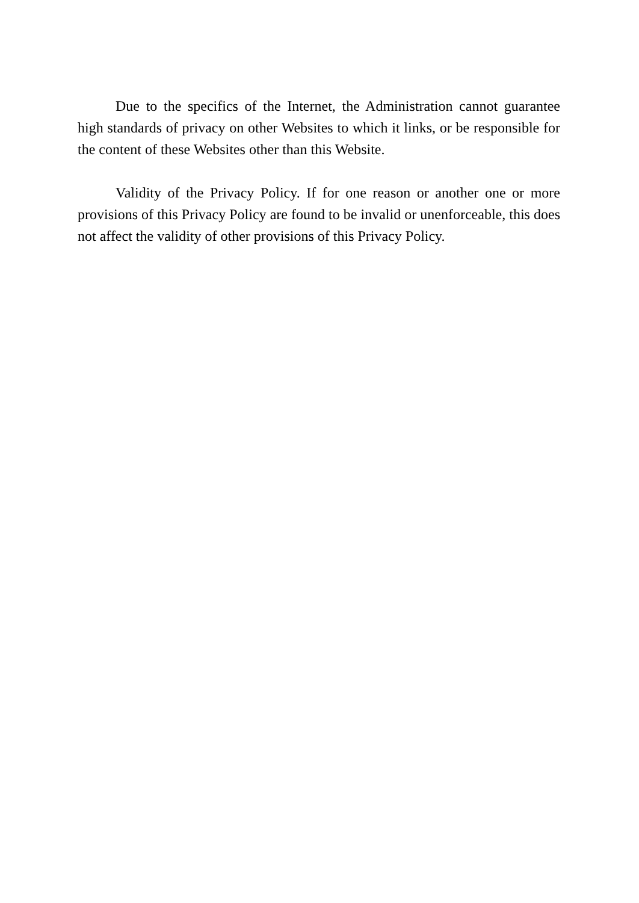Due to the specifics of the Internet, the Administration cannot guarantee high standards of privacy on other Websites to which it links, or be responsible for the content of these Websites other than this Website.
Validity of the Privacy Policy. If for one reason or another one or more provisions of this Privacy Policy are found to be invalid or unenforceable, this does not affect the validity of other provisions of this Privacy Policy.